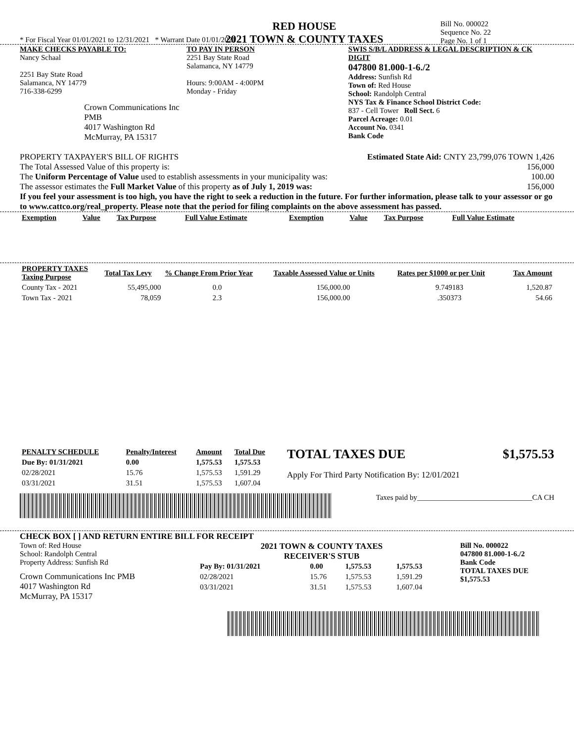RED HOUSE
2021 TOWN & COUNTY TAXES
Bill No. 000022
Sequence No. 22
Page No. 1 of 1
* For Fiscal Year 01/01/2021 to 12/31/2021 * Warrant Date 01/01/2021
MAKE CHECKS PAYABLE TO:
Nancy Schaal
2251 Bay State Road
Salamanca, NY 14779
716-338-6299
Crown Communications Inc PMB
4017 Washington Rd
McMurray, PA 15317
TO PAY IN PERSON
2251 Bay State Road
Salamanca, NY 14779
Hours: 9:00AM - 4:00PM
Monday - Friday
SWIS S/B/L ADDRESS & LEGAL DESCRIPTION & CK DIGIT
047800 81.000-1-6./2
Address: Sunfish Rd
Town of: Red House
School: Randolph Central
NYS Tax & Finance School District Code:
837 - Cell Tower Roll Sect. 6
Parcel Acreage: 0.01
Account No. 0341
Bank Code
PROPERTY TAXPAYER'S BILL OF RIGHTS Estimated State Aid: CNTY 23,799,076 TOWN 1,426
The Total Assessed Value of this property is: 156,000
The Uniform Percentage of Value used to establish assessments in your municipality was: 100.00
The assessor estimates the Full Market Value of this property as of July 1, 2019 was: 156,000
If you feel your assessment is too high, you have the right to seek a reduction in the future. For further information, please talk to your assessor or go to www.cattco.org/real_property. Please note that the period for filing complaints on the above assessment has passed.
| Exemption | Value | Tax Purpose | Full Value Estimate | Exemption | Value | Tax Purpose | Full Value Estimate |
| --- | --- | --- | --- | --- | --- | --- | --- |
| PROPERTY TAXES Taxing Purpose | Total Tax Levy | % Change From Prior Year | Taxable Assessed Value or Units | Rates per $1000 or per Unit | Tax Amount |
| --- | --- | --- | --- | --- | --- |
| County Tax - 2021 | 55,495,000 | 0.0 | 156,000.00 | 9.749183 | 1,520.87 |
| Town Tax - 2021 | 78,059 | 2.3 | 156,000.00 | .350373 | 54.66 |
| PENALTY SCHEDULE | Penalty/Interest | Amount | Total Due |
| --- | --- | --- | --- |
| Due By: 01/31/2021 | 0.00 | 1,575.53 | 1,575.53 |
| 02/28/2021 | 15.76 | 1,575.53 | 1,591.29 |
| 03/31/2021 | 31.51 | 1,575.53 | 1,607.04 |
TOTAL TAXES DUE $1,575.53
Apply For Third Party Notification By: 12/01/2021
Taxes paid by_______________________________CA CH
CHECK BOX [ ] AND RETURN ENTIRE BILL FOR RECEIPT
Town of: Red House
School: Randolph Central
Property Address: Sunfish Rd
Crown Communications Inc PMB
4017 Washington Rd
McMurray, PA 15317
2021 TOWN & COUNTY TAXES
RECEIVER'S STUB
| Pay By: 01/31/2021 | 0.00 | 1,575.53 | 1,575.53 |
| 02/28/2021 | 15.76 | 1,575.53 | 1,591.29 |
| 03/31/2021 | 31.51 | 1,575.53 | 1,607.04 |
Bill No. 000022
047800 81.000-1-6./2
Bank Code
TOTAL TAXES DUE
$1,575.53